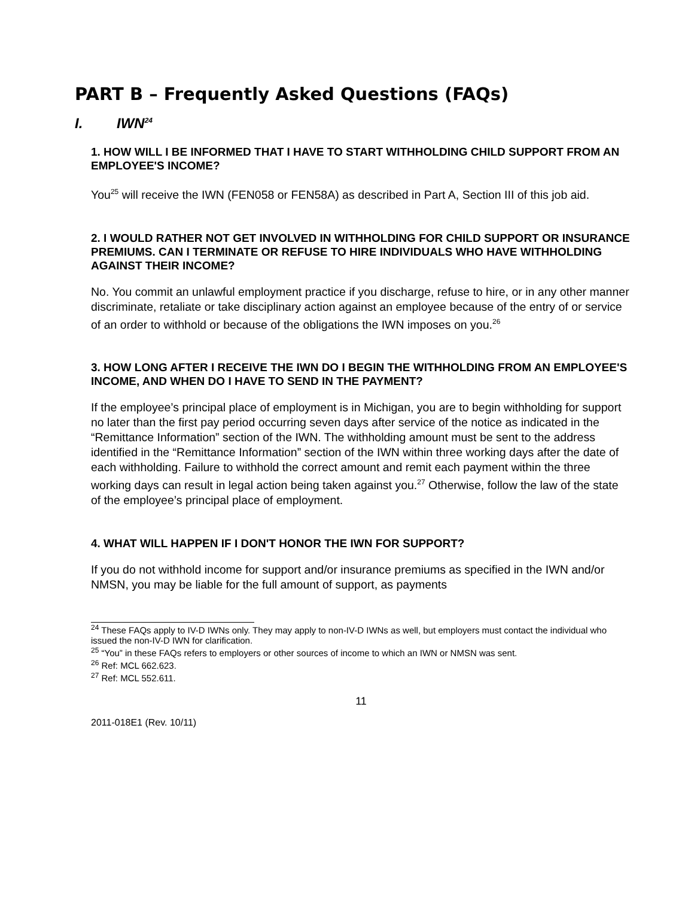PART B – Frequently Asked Questions (FAQs)
I. IWN<sup>24</sup>
1. HOW WILL I BE INFORMED THAT I HAVE TO START WITHHOLDING CHILD SUPPORT FROM AN EMPLOYEE'S INCOME?
You<sup>25</sup> will receive the IWN (FEN058 or FEN58A) as described in Part A, Section III of this job aid.
2. I WOULD RATHER NOT GET INVOLVED IN WITHHOLDING FOR CHILD SUPPORT OR INSURANCE PREMIUMS. CAN I TERMINATE OR REFUSE TO HIRE INDIVIDUALS WHO HAVE WITHHOLDING AGAINST THEIR INCOME?
No. You commit an unlawful employment practice if you discharge, refuse to hire, or in any other manner discriminate, retaliate or take disciplinary action against an employee because of the entry of or service of an order to withhold or because of the obligations the IWN imposes on you.<sup>26</sup>
3. HOW LONG AFTER I RECEIVE THE IWN DO I BEGIN THE WITHHOLDING FROM AN EMPLOYEE'S INCOME, AND WHEN DO I HAVE TO SEND IN THE PAYMENT?
If the employee’s principal place of employment is in Michigan, you are to begin withholding for support no later than the first pay period occurring seven days after service of the notice as indicated in the “Remittance Information” section of the IWN. The withholding amount must be sent to the address identified in the “Remittance Information” section of the IWN within three working days after the date of each withholding. Failure to withhold the correct amount and remit each payment within the three working days can result in legal action being taken against you.<sup>27</sup> Otherwise, follow the law of the state of the employee’s principal place of employment.
4. WHAT WILL HAPPEN IF I DON'T HONOR THE IWN FOR SUPPORT?
If you do not withhold income for support and/or insurance premiums as specified in the IWN and/or NMSN, you may be liable for the full amount of support, as payments
<sup>24</sup> These FAQs apply to IV-D IWNs only. They may apply to non-IV-D IWNs as well, but employers must contact the individual who issued the non-IV-D IWN for clarification.
<sup>25</sup> “You” in these FAQs refers to employers or other sources of income to which an IWN or NMSN was sent.
<sup>26</sup> Ref: MCL 662.623.
<sup>27</sup> Ref: MCL 552.611.
11
2011-018E1 (Rev. 10/11)